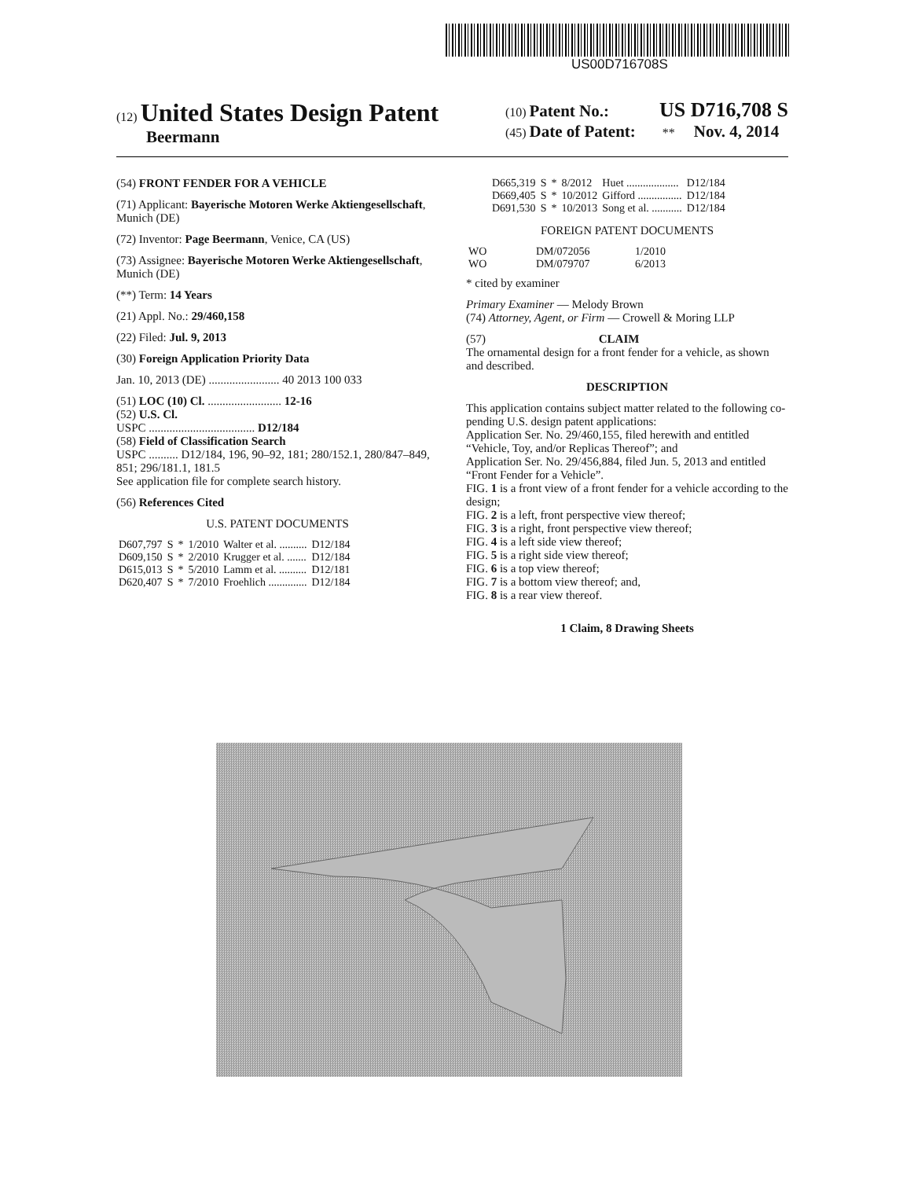US00D716708S
(12) United States Design Patent
Beermann
(10) Patent No.: US D716,708 S
(45) Date of Patent: ** Nov. 4, 2014
(54) FRONT FENDER FOR A VEHICLE
(71) Applicant: Bayerische Motoren Werke Aktiengesellschaft, Munich (DE)
(72) Inventor: Page Beermann, Venice, CA (US)
(73) Assignee: Bayerische Motoren Werke Aktiengesellschaft, Munich (DE)
(**) Term: 14 Years
(21) Appl. No.: 29/460,158
(22) Filed: Jul. 9, 2013
(30) Foreign Application Priority Data
Jan. 10, 2013 (DE) ........................ 40 2013 100 033
(51) LOC (10) Cl. ......................... 12-16
(52) U.S. Cl.
USPC .................................... D12/184
(58) Field of Classification Search
USPC .......... D12/184, 196, 90–92, 181; 280/152.1, 280/847–849, 851; 296/181.1, 181.5
See application file for complete search history.
(56) References Cited
U.S. PATENT DOCUMENTS
| D607,797 | S | * | 1/2010 | Walter et al. .......... | D12/184 |
| D609,150 | S | * | 2/2010 | Krugger et al. ....... | D12/184 |
| D615,013 | S | * | 5/2010 | Lamm et al. .......... | D12/181 |
| D620,407 | S | * | 7/2010 | Froehlich .............. | D12/184 |
| D665,319 | S | * | 8/2012 | Huet ................... | D12/184 |
| D669,405 | S | * | 10/2012 | Gifford ................ | D12/184 |
| D691,530 | S | * | 10/2013 | Song et al. ........... | D12/184 |
FOREIGN PATENT DOCUMENTS
| WO | DM/072056 | 1/2010 |
| WO | DM/079707 | 6/2013 |
* cited by examiner
Primary Examiner — Melody Brown
(74) Attorney, Agent, or Firm — Crowell & Moring LLP
(57) CLAIM
The ornamental design for a front fender for a vehicle, as shown and described.
DESCRIPTION
This application contains subject matter related to the following co-pending U.S. design patent applications:
Application Ser. No. 29/460,155, filed herewith and entitled “Vehicle, Toy, and/or Replicas Thereof”; and
Application Ser. No. 29/456,884, filed Jun. 5, 2013 and entitled “Front Fender for a Vehicle”.
FIG. 1 is a front view of a front fender for a vehicle according to the design;
FIG. 2 is a left, front perspective view thereof;
FIG. 3 is a right, front perspective view thereof;
FIG. 4 is a left side view thereof;
FIG. 5 is a right side view thereof;
FIG. 6 is a top view thereof;
FIG. 7 is a bottom view thereof; and,
FIG. 8 is a rear view thereof.
1 Claim, 8 Drawing Sheets